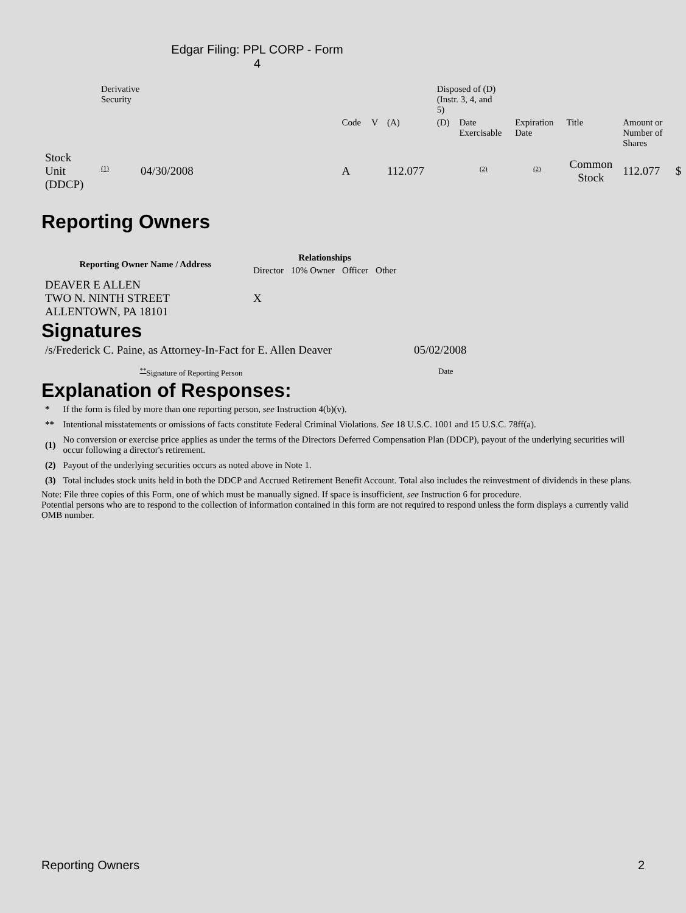Edgar Filing: PPL CORP - Form 4
| | Derivative Security | | | | | Disposed of (D) (Instr. 3, 4, and 5) | | | | | |
| | | | Code | V | (A) | (D) | Date Exercisable | Expiration Date | Title | Amount or Number of Shares | |
| Stock Unit (DDCP) | <sup>(1)</sup> 04/30/2008 | | A | | 112.077 | | <sup>(2)</sup> | <sup>(2)</sup> | Common Stock | 112.077 | $ |
Reporting Owners
| Reporting Owner Name / Address | Relationships | | | |
| --- | --- | --- | --- | --- |
| | Director | 10% Owner | Officer | Other |
| DEAVER E ALLEN TWO N. NINTH STREET ALLENTOWN, PA 18101 | X | | | |
Signatures
| /s/Frederick C. Paine, as Attorney-In-Fact for E. Allen Deaver | 05/02/2008 |
| <sup>**</sup> Signature of Reporting Person | Date |
Explanation of Responses:
| * | If the form is filed by more than one reporting person, see Instruction 4(b)(v). |
| ** | Intentional misstatements or omissions of facts constitute Federal Criminal Violations. See 18 U.S.C. 1001 and 15 U.S.C. 78ff(a). |
| (1) | No conversion or exercise price applies as under the terms of the Directors Deferred Compensation Plan (DDCP), payout of the underlying securities will occur following a director's retirement. |
| (2) | Payout of the underlying securities occurs as noted above in Note 1. |
| (3) | Total includes stock units held in both the DDCP and Accrued Retirement Benefit Account. Total also includes the reinvestment of dividends in these plans. |
Note: File three copies of this Form, one of which must be manually signed. If space is insufficient, see Instruction 6 for procedure.
Potential persons who are to respond to the collection of information contained in this form are not required to respond unless the form displays a currently valid OMB number.
Reporting Owners 2